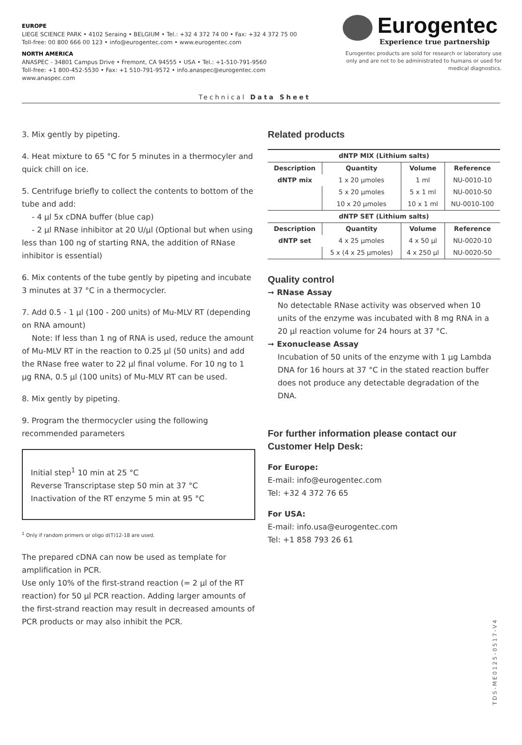EUROPE
LIEGE SCIENCE PARK • 4102 Seraing • BELGIUM • Tel.: +32 4 372 74 00 • Fax: +32 4 372 75 00
Toll-free: 00 800 666 00 123 • info@eurogentec.com • www.eurogentec.com
NORTH AMERICA
ANASPEC - 34801 Campus Drive • Fremont, CA 94555 • USA • Tel.: +1-510-791-9560
Toll-free: +1 800-452-5530 • Fax: +1 510-791-9572 • info.anaspec@eurogentec.com
www.anaspec.com
Eurogentec
Experience true partnership
Eurogentec products are sold for research or laboratory use only and are not to be administrated to humans or used for medical diagnostics.
Technical Data Sheet
3. Mix gently by pipeting.
4. Heat mixture to 65 °C for 5 minutes in a thermocyler and quick chill on ice.
5. Centrifuge briefly to collect the contents to bottom of the tube and add:
- 4 µl 5x cDNA buffer (blue cap)
- 2 µl RNase inhibitor at 20 U/µl (Optional but when using less than 100 ng of starting RNA, the addition of RNase inhibitor is essential)
6. Mix contents of the tube gently by pipeting and incubate 3 minutes at 37 °C in a thermocycler.
7. Add 0.5 - 1 µl (100 - 200 units) of Mu-MLV RT (depending on RNA amount)
Note: If less than 1 ng of RNA is used, reduce the amount of Mu-MLV RT in the reaction to 0.25 µl (50 units) and add the RNase free water to 22 µl final volume. For 10 ng to 1 µg RNA, 0.5 µl (100 units) of Mu-MLV RT can be used.
8. Mix gently by pipeting.
9. Program the thermocycler using the following recommended parameters
Initial step<sup>1</sup> 10 min at 25 °C
Reverse Transcriptase step 50 min at 37 °C
Inactivation of the RT enzyme 5 min at 95 °C
<sup>1</sup> Only if random primers or oligo d(T)12-18 are used.
The prepared cDNA can now be used as template for amplification in PCR.
Use only 10% of the first-strand reaction (= 2 µl of the RT reaction) for 50 µl PCR reaction. Adding larger amounts of the first-strand reaction may result in decreased amounts of PCR products or may also inhibit the PCR.
Related products
| dNTP MIX (Lithium salts) | | | |
| --- | --- | --- | --- |
| Description | Quantity | Volume | Reference |
| dNTP mix | 1 x 20 µmoles | 1 ml | NU-0010-10 |
| | 5 x 20 µmoles | 5 x 1 ml | NU-0010-50 |
| | 10 x 20 µmoles | 10 x 1 ml | NU-0010-100 |
| dNTP SET (Lithium salts) | | | |
| Description | Quantity | Volume | Reference |
| dNTP set | 4 x 25 µmoles | 4 x 50 µl | NU-0020-10 |
| | 5 x (4 x 25 µmoles) | 4 x 250 µl | NU-0020-50 |
Quality control
➞ RNase Assay
No detectable RNase activity was observed when 10 units of the enzyme was incubated with 8 mg RNA in a 20 µl reaction volume for 24 hours at 37 °C.
➞ Exonuclease Assay
Incubation of 50 units of the enzyme with 1 µg Lambda DNA for 16 hours at 37 °C in the stated reaction buffer does not produce any detectable degradation of the DNA.
For further information please contact our Customer Help Desk:
For Europe:
E-mail: info@eurogentec.com
Tel: +32 4 372 76 65
For USA:
E-mail: info.usa@eurogentec.com
Tel: +1 858 793 26 61
TDS-ME0125-0517-V4